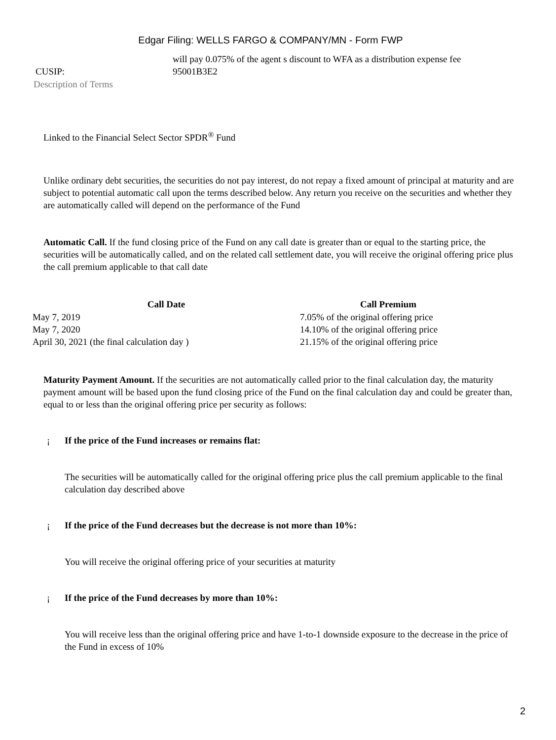Edgar Filing: WELLS FARGO & COMPANY/MN - Form FWP
will pay 0.075% of the agent s discount to WFA as a distribution expense fee
CUSIP: 95001B3E2
Description of Terms
Linked to the Financial Select Sector SPDR<sup>®</sup> Fund
Unlike ordinary debt securities, the securities do not pay interest, do not repay a fixed amount of principal at maturity and are subject to potential automatic call upon the terms described below. Any return you receive on the securities and whether they are automatically called will depend on the performance of the Fund
Automatic Call. If the fund closing price of the Fund on any call date is greater than or equal to the starting price, the securities will be automatically called, and on the related call settlement date, you will receive the original offering price plus the call premium applicable to that call date
| Call Date | Call Premium |
| --- | --- |
| May 7, 2019 | 7.05% of the original offering price |
| May 7, 2020 | 14.10% of the original offering price |
| April 30, 2021 (the final calculation day ) | 21.15% of the original offering price |
Maturity Payment Amount. If the securities are not automatically called prior to the final calculation day, the maturity payment amount will be based upon the fund closing price of the Fund on the final calculation day and could be greater than, equal to or less than the original offering price per security as follows:
¡ If the price of the Fund increases or remains flat:
The securities will be automatically called for the original offering price plus the call premium applicable to the final calculation day described above
¡ If the price of the Fund decreases but the decrease is not more than 10%:
You will receive the original offering price of your securities at maturity
¡ If the price of the Fund decreases by more than 10%:
You will receive less than the original offering price and have 1-to-1 downside exposure to the decrease in the price of the Fund in excess of 10%
2